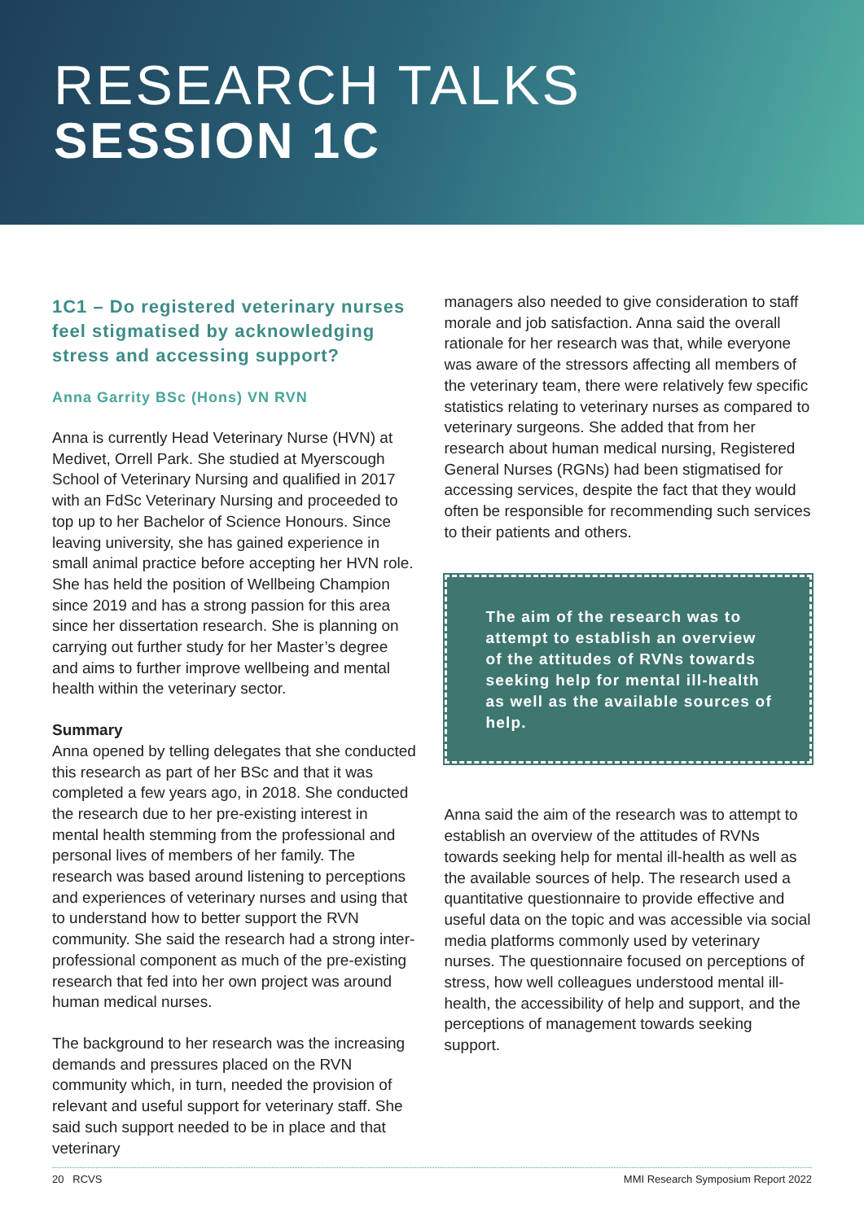RESEARCH TALKS
SESSION 1C
1C1 – Do registered veterinary nurses feel stigmatised by acknowledging stress and accessing support?
Anna Garrity BSc (Hons) VN RVN
Anna is currently Head Veterinary Nurse (HVN) at Medivet, Orrell Park. She studied at Myerscough School of Veterinary Nursing and qualified in 2017 with an FdSc Veterinary Nursing and proceeded to top up to her Bachelor of Science Honours. Since leaving university, she has gained experience in small animal practice before accepting her HVN role. She has held the position of Wellbeing Champion since 2019 and has a strong passion for this area since her dissertation research. She is planning on carrying out further study for her Master’s degree and aims to further improve wellbeing and mental health within the veterinary sector.
Summary
Anna opened by telling delegates that she conducted this research as part of her BSc and that it was completed a few years ago, in 2018. She conducted the research due to her pre-existing interest in mental health stemming from the professional and personal lives of members of her family. The research was based around listening to perceptions and experiences of veterinary nurses and using that to understand how to better support the RVN community. She said the research had a strong inter-professional component as much of the pre-existing research that fed into her own project was around human medical nurses.
The background to her research was the increasing demands and pressures placed on the RVN community which, in turn, needed the provision of relevant and useful support for veterinary staff. She said such support needed to be in place and that veterinary
managers also needed to give consideration to staff morale and job satisfaction. Anna said the overall rationale for her research was that, while everyone was aware of the stressors affecting all members of the veterinary team, there were relatively few specific statistics relating to veterinary nurses as compared to veterinary surgeons. She added that from her research about human medical nursing, Registered General Nurses (RGNs) had been stigmatised for accessing services, despite the fact that they would often be responsible for recommending such services to their patients and others.
The aim of the research was to attempt to establish an overview of the attitudes of RVNs towards seeking help for mental ill-health as well as the available sources of help.
Anna said the aim of the research was to attempt to establish an overview of the attitudes of RVNs towards seeking help for mental ill-health as well as the available sources of help. The research used a quantitative questionnaire to provide effective and useful data on the topic and was accessible via social media platforms commonly used by veterinary nurses. The questionnaire focused on perceptions of stress, how well colleagues understood mental ill-health, the accessibility of help and support, and the perceptions of management towards seeking support.
20 RCVS MMI Research Symposium Report 2022